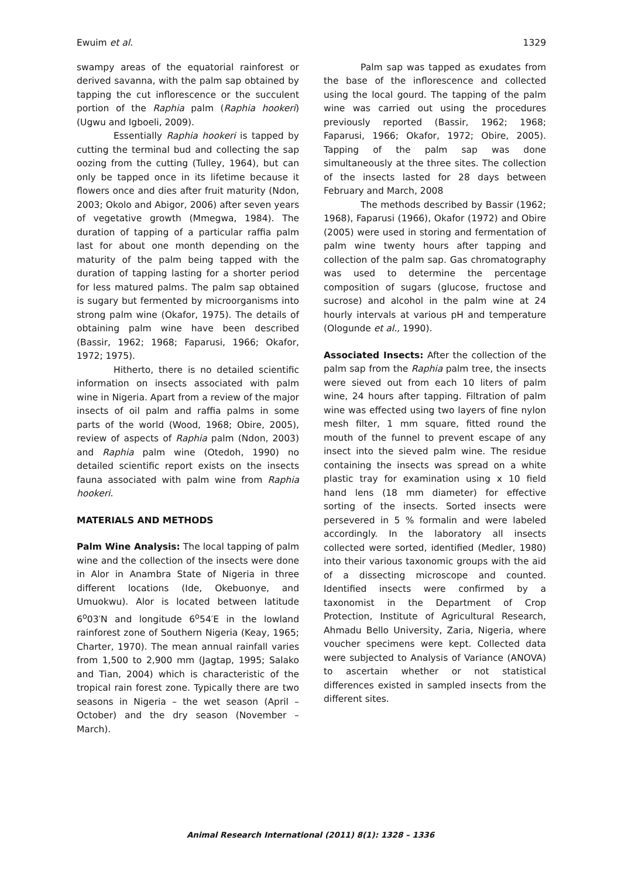Ewuim et al. 1329
swampy areas of the equatorial rainforest or derived savanna, with the palm sap obtained by tapping the cut inflorescence or the succulent portion of the Raphia palm (Raphia hookeri) (Ugwu and Igboeli, 2009).
Essentially Raphia hookeri is tapped by cutting the terminal bud and collecting the sap oozing from the cutting (Tulley, 1964), but can only be tapped once in its lifetime because it flowers once and dies after fruit maturity (Ndon, 2003; Okolo and Abigor, 2006) after seven years of vegetative growth (Mmegwa, 1984). The duration of tapping of a particular raffia palm last for about one month depending on the maturity of the palm being tapped with the duration of tapping lasting for a shorter period for less matured palms. The palm sap obtained is sugary but fermented by microorganisms into strong palm wine (Okafor, 1975). The details of obtaining palm wine have been described (Bassir, 1962; 1968; Faparusi, 1966; Okafor, 1972; 1975).
Hitherto, there is no detailed scientific information on insects associated with palm wine in Nigeria. Apart from a review of the major insects of oil palm and raffia palms in some parts of the world (Wood, 1968; Obire, 2005), review of aspects of Raphia palm (Ndon, 2003) and Raphia palm wine (Otedoh, 1990) no detailed scientific report exists on the insects fauna associated with palm wine from Raphia hookeri.
MATERIALS AND METHODS
Palm Wine Analysis: The local tapping of palm wine and the collection of the insects were done in Alor in Anambra State of Nigeria in three different locations (Ide, Okebuonye, and Umuokwu). Alor is located between latitude 6<sup>o</sup>03′N and longitude 6<sup>o</sup>54′E in the lowland rainforest zone of Southern Nigeria (Keay, 1965; Charter, 1970). The mean annual rainfall varies from 1,500 to 2,900 mm (Jagtap, 1995; Salako and Tian, 2004) which is characteristic of the tropical rain forest zone. Typically there are two seasons in Nigeria – the wet season (April – October) and the dry season (November – March).
Palm sap was tapped as exudates from the base of the inflorescence and collected using the local gourd. The tapping of the palm wine was carried out using the procedures previously reported (Bassir, 1962; 1968; Faparusi, 1966; Okafor, 1972; Obire, 2005). Tapping of the palm sap was done simultaneously at the three sites. The collection of the insects lasted for 28 days between February and March, 2008
The methods described by Bassir (1962; 1968), Faparusi (1966), Okafor (1972) and Obire (2005) were used in storing and fermentation of palm wine twenty hours after tapping and collection of the palm sap. Gas chromatography was used to determine the percentage composition of sugars (glucose, fructose and sucrose) and alcohol in the palm wine at 24 hourly intervals at various pH and temperature (Ologunde et al., 1990).
Associated Insects: After the collection of the palm sap from the Raphia palm tree, the insects were sieved out from each 10 liters of palm wine, 24 hours after tapping. Filtration of palm wine was effected using two layers of fine nylon mesh filter, 1 mm square, fitted round the mouth of the funnel to prevent escape of any insect into the sieved palm wine. The residue containing the insects was spread on a white plastic tray for examination using x 10 field hand lens (18 mm diameter) for effective sorting of the insects. Sorted insects were persevered in 5 % formalin and were labeled accordingly. In the laboratory all insects collected were sorted, identified (Medler, 1980) into their various taxonomic groups with the aid of a dissecting microscope and counted. Identified insects were confirmed by a taxonomist in the Department of Crop Protection, Institute of Agricultural Research, Ahmadu Bello University, Zaria, Nigeria, where voucher specimens were kept. Collected data were subjected to Analysis of Variance (ANOVA) to ascertain whether or not statistical differences existed in sampled insects from the different sites.
Animal Research International (2011) 8(1): 1328 – 1336